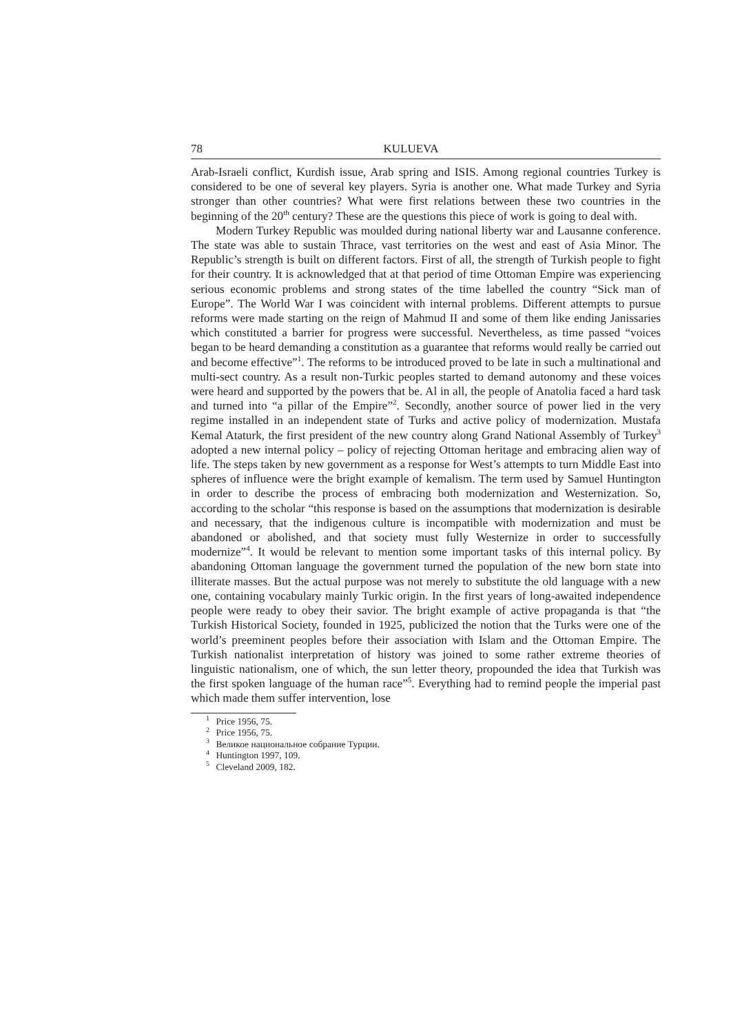78 KULUEVA
Arab-Israeli conflict, Kurdish issue, Arab spring and ISIS. Among regional countries Turkey is considered to be one of several key players. Syria is another one. What made Turkey and Syria stronger than other countries? What were first relations between these two countries in the beginning of the 20<sup>th</sup> century? These are the questions this piece of work is going to deal with.
Modern Turkey Republic was moulded during national liberty war and Lausanne conference. The state was able to sustain Thrace, vast territories on the west and east of Asia Minor. The Republic’s strength is built on different factors. First of all, the strength of Turkish people to fight for their country. It is acknowledged that at that period of time Ottoman Empire was experiencing serious economic problems and strong states of the time labelled the country “Sick man of Europe”. The World War I was coincident with internal problems. Different attempts to pursue reforms were made starting on the reign of Mahmud II and some of them like ending Janissaries which constituted a barrier for progress were successful. Nevertheless, as time passed “voices began to be heard demanding a constitution as a guarantee that reforms would really be carried out and become effective”<sup>1</sup>. The reforms to be introduced proved to be late in such a multinational and multi-sect country. As a result non-Turkic peoples started to demand autonomy and these voices were heard and supported by the powers that be. Al in all, the people of Anatolia faced a hard task and turned into “a pillar of the Empire”<sup>2</sup>. Secondly, another source of power lied in the very regime installed in an independent state of Turks and active policy of modernization. Mustafa Kemal Ataturk, the first president of the new country along Grand National Assembly of Turkey<sup>3</sup> adopted a new internal policy – policy of rejecting Ottoman heritage and embracing alien way of life. The steps taken by new government as a response for West’s attempts to turn Middle East into spheres of influence were the bright example of kemalism. The term used by Samuel Huntington in order to describe the process of embracing both modernization and Westernization. So, according to the scholar “this response is based on the assumptions that modernization is desirable and necessary, that the indigenous culture is incompatible with modernization and must be abandoned or abolished, and that society must fully Westernize in order to successfully modernize”<sup>4</sup>. It would be relevant to mention some important tasks of this internal policy. By abandoning Ottoman language the government turned the population of the new born state into illiterate masses. But the actual purpose was not merely to substitute the old language with a new one, containing vocabulary mainly Turkic origin. In the first years of long-awaited independence people were ready to obey their savior. The bright example of active propaganda is that “the Turkish Historical Society, founded in 1925, publicized the notion that the Turks were one of the world’s preeminent peoples before their association with Islam and the Ottoman Empire. The Turkish nationalist interpretation of history was joined to some rather extreme theories of linguistic nationalism, one of which, the sun letter theory, propounded the idea that Turkish was the first spoken language of the human race”<sup>5</sup>. Everything had to remind people the imperial past which made them suffer intervention, lose
<sup>1</sup> Price 1956, 75.
<sup>2</sup> Price 1956, 75.
<sup>3</sup> Великое национальное собрание Турции.
<sup>4</sup> Huntington 1997, 109.
<sup>5</sup> Cleveland 2009, 182.